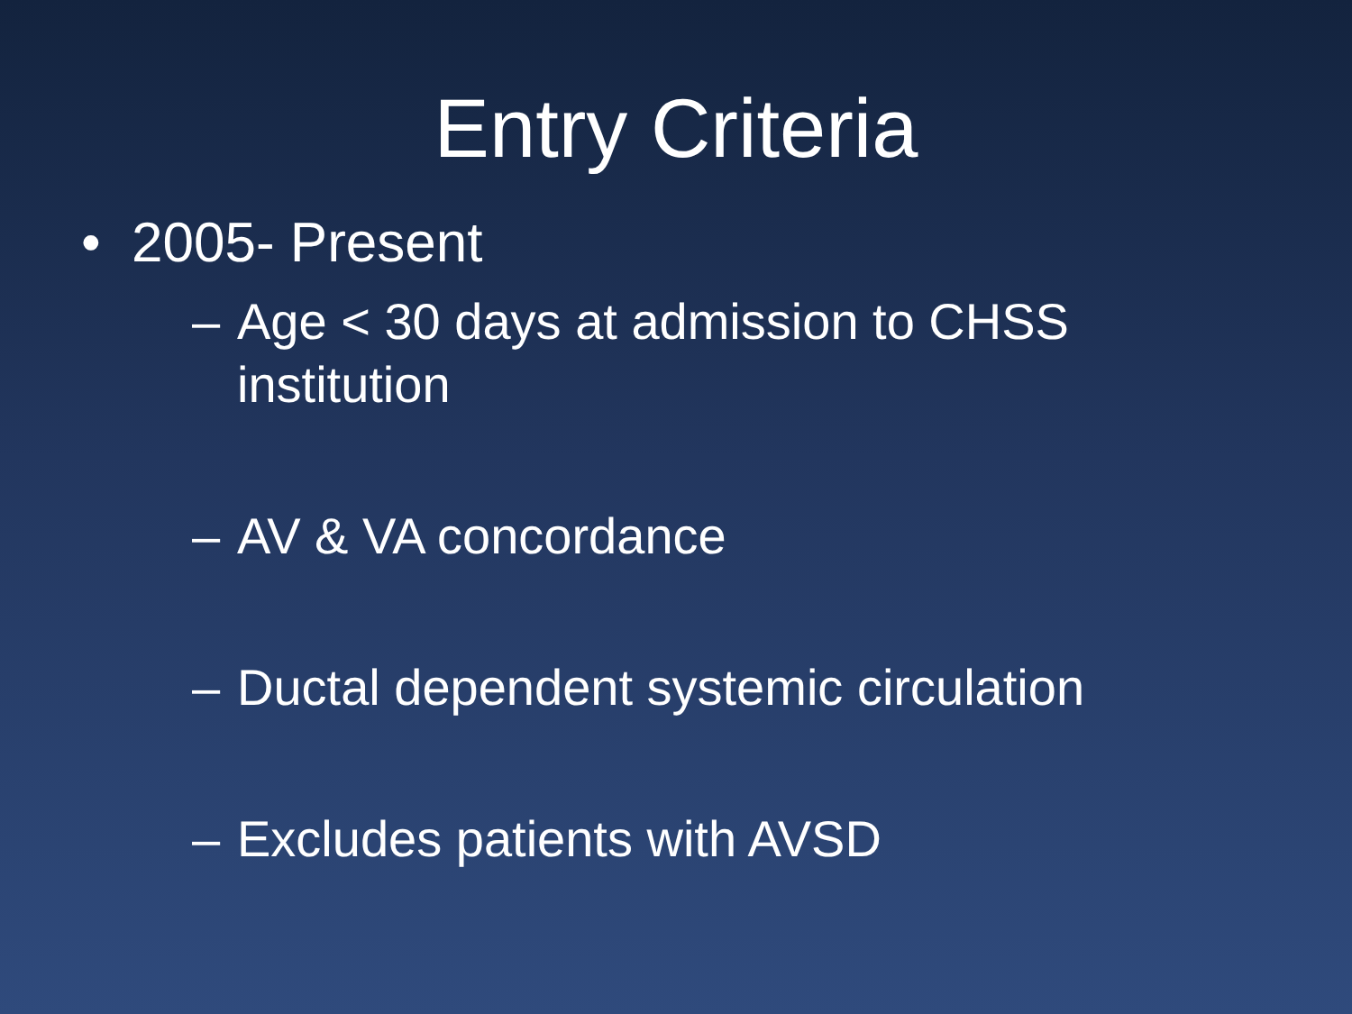Entry Criteria
• 2005- Present
– Age < 30 days at admission to CHSS institution
– AV & VA concordance
– Ductal dependent systemic circulation
– Excludes patients with AVSD